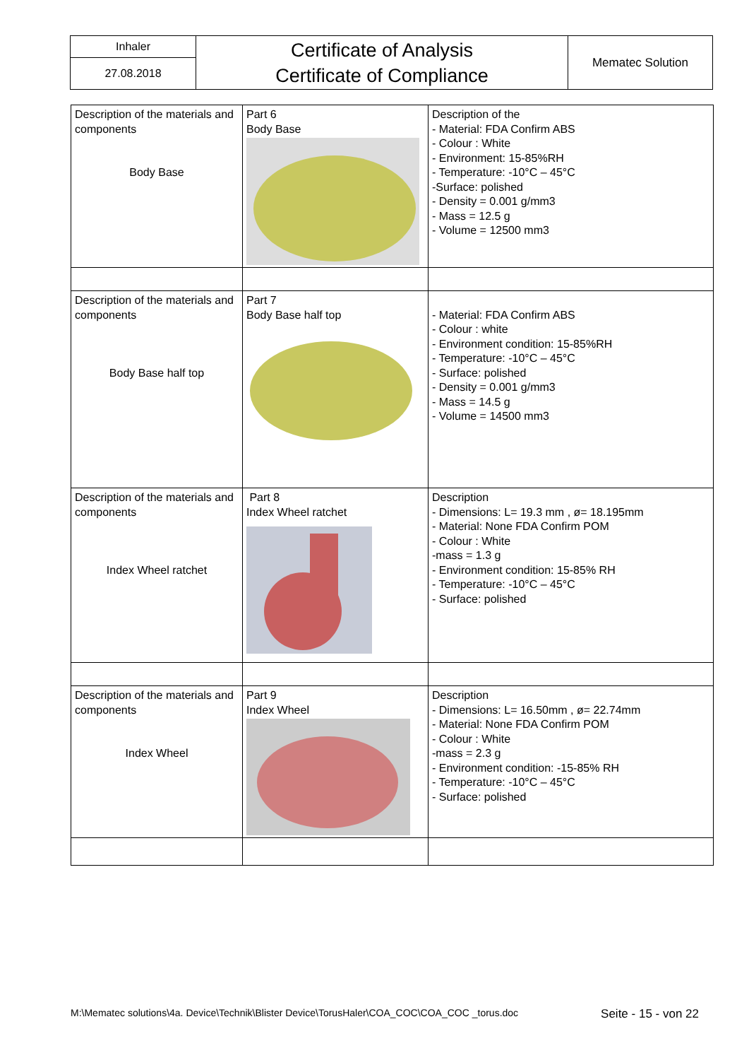| Inhaler | Certificate of Analysis Certificate of Compliance | Mematec Solution |
| 27.08.2018 | | |
| Description of the materials and components Body Base | Part 6 Body Base | Description of the - Material: FDA Confirm ABS - Colour : White - Environment: 15-85%RH - Temperature: -10°C – 45°C -Surface: polished - Density = 0.001 g/mm3 - Mass = 12.5 g - Volume = 12500 mm3 |
| Description of the materials and components Body Base half top | Part 7 Body Base half top | - Material: FDA Confirm ABS - Colour : white - Environment condition: 15-85%RH - Temperature: -10°C – 45°C - Surface: polished - Density = 0.001 g/mm3 - Mass = 14.5 g - Volume = 14500 mm3 |
| Description of the materials and components Index Wheel ratchet | Part 8 Index Wheel ratchet | Description - Dimensions: L= 19.3 mm , ø= 18.195mm - Material: None FDA Confirm POM - Colour : White -mass = 1.3 g - Environment condition: 15-85% RH - Temperature: -10°C – 45°C - Surface: polished |
| Description of the materials and components Index Wheel | Part 9 Index Wheel | Description - Dimensions: L= 16.50mm , ø= 22.74mm - Material: None FDA Confirm POM - Colour : White -mass = 2.3 g - Environment condition: -15-85% RH - Temperature: -10°C – 45°C - Surface: polished |
M:\Mematec solutions\4a. Device\Technik\Blister Device\TorusHaler\COA_COC\COA_COC _torus.doc Seite - 15 - von 22